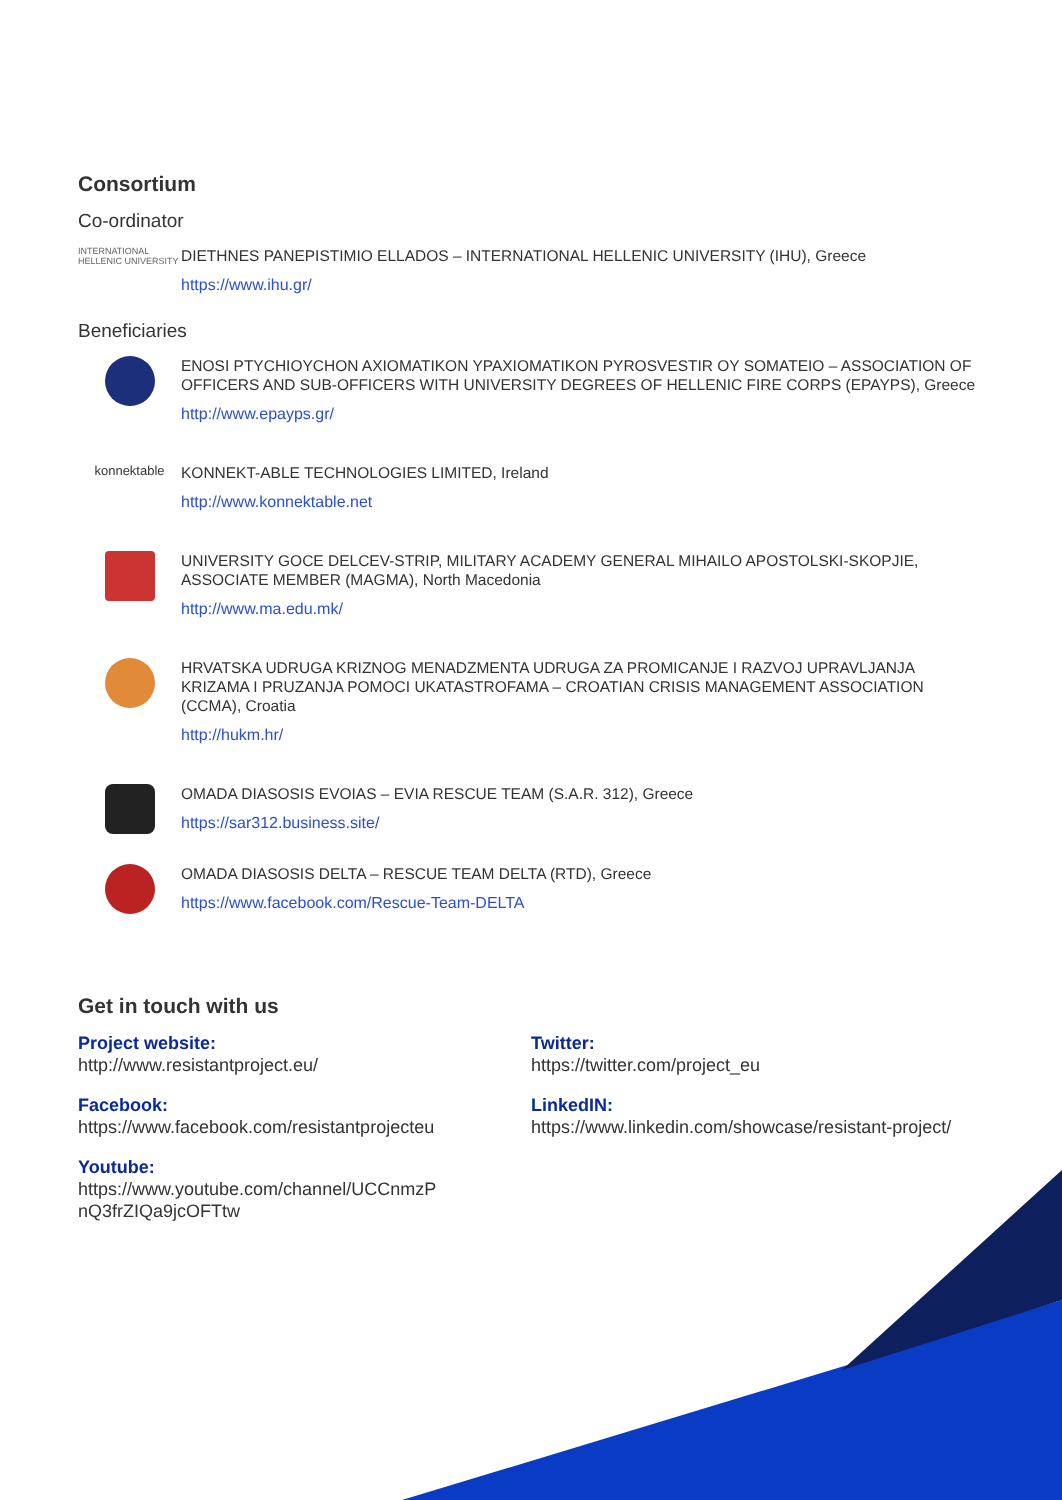Consortium
Co-ordinator
INTERNATIONAL HELLENIC UNIVERSITY
DIETHNES PANEPISTIMIO ELLADOS – INTERNATIONAL HELLENIC UNIVERSITY (IHU), Greece
https://www.ihu.gr/
Beneficiaries
ENOSI PTYCHIOYCHON AXIOMATIKON YPAXIOMATIKON PYROSVESTIR OY SOMATEIO – ASSOCIATION OF OFFICERS AND SUB-OFFICERS WITH UNIVERSITY DEGREES OF HELLENIC FIRE CORPS (EPAYPS), Greece
http://www.epayps.gr/
konnektable
KONNEKT-ABLE TECHNOLOGIES LIMITED, Ireland
http://www.konnektable.net
UNIVERSITY GOCE DELCEV-STRIP, MILITARY ACADEMY GENERAL MIHAILO APOSTOLSKI-SKOPJIE, ASSOCIATE MEMBER (MAGMA), North Macedonia
http://www.ma.edu.mk/
HRVATSKA UDRUGA KRIZNOG MENADZMENTA UDRUGA ZA PROMICANJE I RAZVOJ UPRAVLJANJA KRIZAMA I PRUZANJA POMOCI UKATASTROFAMA – CROATIAN CRISIS MANAGEMENT ASSOCIATION (CCMA), Croatia
http://hukm.hr/
OMADA DIASOSIS EVOIAS – EVIA RESCUE TEAM (S.A.R. 312), Greece
https://sar312.business.site/
OMADA DIASOSIS DELTA – RESCUE TEAM DELTA (RTD), Greece
https://www.facebook.com/Rescue-Team-DELTA
Get in touch with us
Project website:
http://www.resistantproject.eu/
Facebook:
https://www.facebook.com/resistantprojecteu
Youtube:
https://www.youtube.com/channel/UCCnmzP nQ3frZIQa9jcOFTtw
Twitter:
https://twitter.com/project_eu
LinkedIN:
https://www.linkedin.com/showcase/resistant-project/